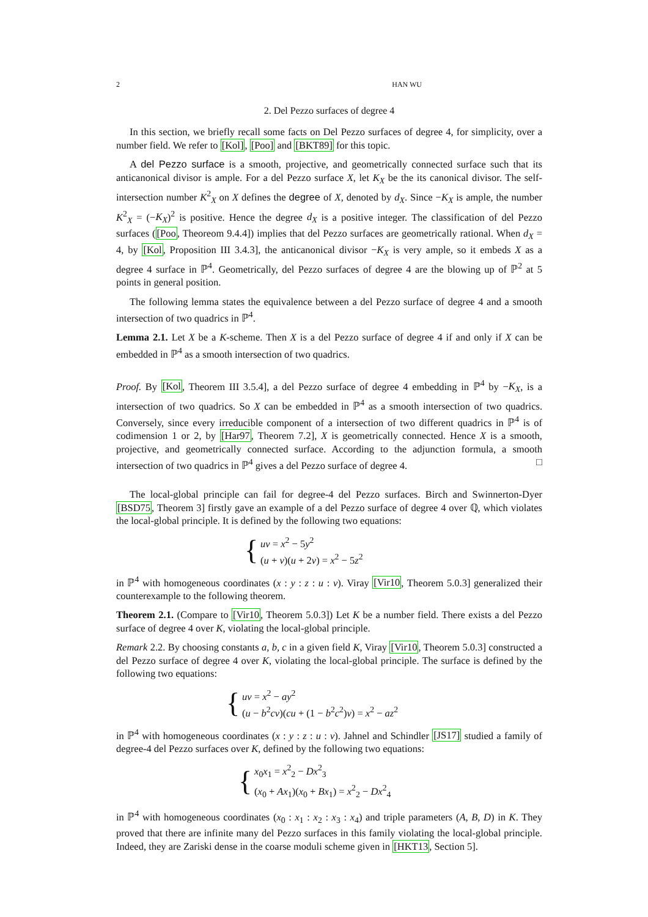2 HAN WU
2. Del Pezzo surfaces of degree 4
In this section, we briefly recall some facts on Del Pezzo surfaces of degree 4, for simplicity, over a number field. We refer to [Kol], [Poo] and [BKT89] for this topic.
A del Pezzo surface is a smooth, projective, and geometrically connected surface such that its anticanonical divisor is ample. For a del Pezzo surface X, let K<sub>X</sub> be the its canonical divisor. The self-intersection number K<sup>2</sup><sub>X</sub> on X defines the degree of X, denoted by d<sub>X</sub>. Since −K<sub>X</sub> is ample, the number K<sup>2</sup><sub>X</sub> = (−K<sub>X</sub>)<sup>2</sup> is positive. Hence the degree d<sub>X</sub> is a positive integer. The classification of del Pezzo surfaces ([Poo, Theoreom 9.4.4]) implies that del Pezzo surfaces are geometrically rational. When d<sub>X</sub> = 4, by [Kol, Proposition III 3.4.3], the anticanonical divisor −K<sub>X</sub> is very ample, so it embeds X as a degree 4 surface in ℙ<sup>4</sup>. Geometrically, del Pezzo surfaces of degree 4 are the blowing up of ℙ<sup>2</sup> at 5 points in general position.
The following lemma states the equivalence between a del Pezzo surface of degree 4 and a smooth intersection of two quadrics in ℙ<sup>4</sup>.
Lemma 2.1. Let X be a K-scheme. Then X is a del Pezzo surface of degree 4 if and only if X can be embedded in ℙ<sup>4</sup> as a smooth intersection of two quadrics.
Proof. By [Kol, Theorem III 3.5.4], a del Pezzo surface of degree 4 embedding in ℙ<sup>4</sup> by −K<sub>X</sub>, is a intersection of two quadrics. So X can be embedded in ℙ<sup>4</sup> as a smooth intersection of two quadrics. Conversely, since every irreducible component of a intersection of two different quadrics in ℙ<sup>4</sup> is of codimension 1 or 2, by [Har97, Theorem 7.2], X is geometrically connected. Hence X is a smooth, projective, and geometrically connected surface. According to the adjunction formula, a smooth intersection of two quadrics in ℙ<sup>4</sup> gives a del Pezzo surface of degree 4. □
The local-global principle can fail for degree-4 del Pezzo surfaces. Birch and Swinnerton-Dyer [BSD75, Theorem 3] firstly gave an example of a del Pezzo surface of degree 4 over ℚ, which violates the local-global principle. It is defined by the following two equations:
{
uv = x<sup>2</sup> − 5y<sup>2</sup>
(u + v)(u + 2v) = x<sup>2</sup> − 5z<sup>2</sup>
in ℙ<sup>4</sup> with homogeneous coordinates (x : y : z : u : v). Viray [Vir10, Theorem 5.0.3] generalized their counterexample to the following theorem.
Theorem 2.1. (Compare to [Vir10, Theorem 5.0.3]) Let K be a number field. There exists a del Pezzo surface of degree 4 over K, violating the local-global principle.
Remark 2.2. By choosing constants a, b, c in a given field K, Viray [Vir10, Theorem 5.0.3] constructed a del Pezzo surface of degree 4 over K, violating the local-global principle. The surface is defined by the following two equations:
{
uv = x<sup>2</sup> − ay<sup>2</sup>
(u − b<sup>2</sup>cv)(cu + (1 − b<sup>2</sup>c<sup>2</sup>)v) = x<sup>2</sup> − az<sup>2</sup>
in ℙ<sup>4</sup> with homogeneous coordinates (x : y : z : u : v). Jahnel and Schindler [JS17] studied a family of degree-4 del Pezzo surfaces over K, defined by the following two equations:
{
x<sub>0</sub>x<sub>1</sub> = x<sup>2</sup><sub>2</sub> − Dx<sup>2</sup><sub>3</sub>
(x<sub>0</sub> + Ax<sub>1</sub>)(x<sub>0</sub> + Bx<sub>1</sub>) = x<sup>2</sup><sub>2</sub> − Dx<sup>2</sup><sub>4</sub>
in ℙ<sup>4</sup> with homogeneous coordinates (x<sub>0</sub> : x<sub>1</sub> : x<sub>2</sub> : x<sub>3</sub> : x<sub>4</sub>) and triple parameters (A, B, D) in K. They proved that there are infinite many del Pezzo surfaces in this family violating the local-global principle. Indeed, they are Zariski dense in the coarse moduli scheme given in [HKT13, Section 5].